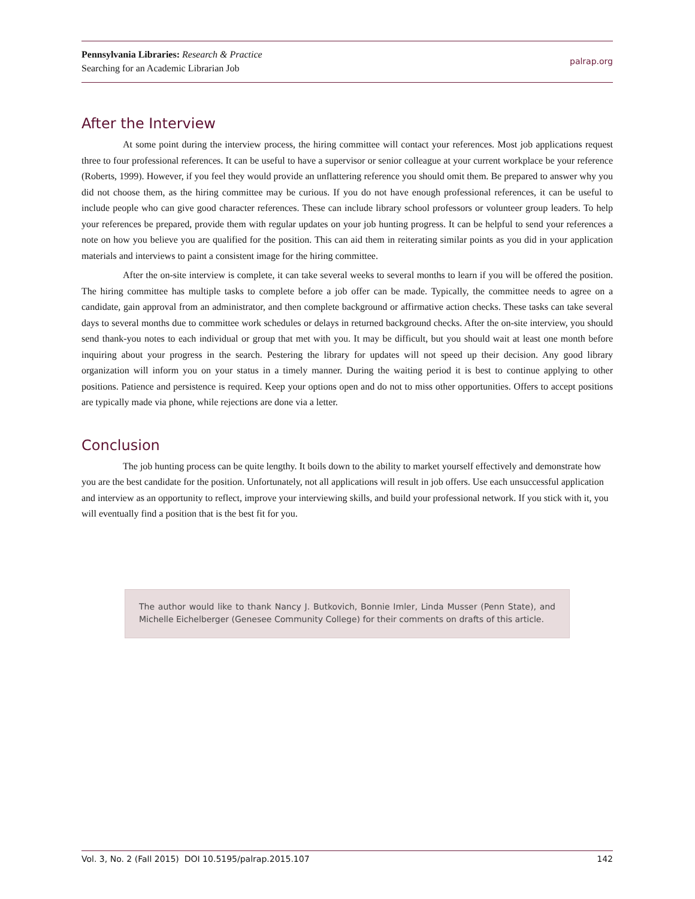Pennsylvania Libraries: Research & Practice
Searching for an Academic Librarian Job
palrap.org
After the Interview
At some point during the interview process, the hiring committee will contact your references. Most job applications request three to four professional references. It can be useful to have a supervisor or senior colleague at your current workplace be your reference (Roberts, 1999). However, if you feel they would provide an unflattering reference you should omit them. Be prepared to answer why you did not choose them, as the hiring committee may be curious. If you do not have enough professional references, it can be useful to include people who can give good character references. These can include library school professors or volunteer group leaders. To help your references be prepared, provide them with regular updates on your job hunting progress. It can be helpful to send your references a note on how you believe you are qualified for the position. This can aid them in reiterating similar points as you did in your application materials and interviews to paint a consistent image for the hiring committee.
After the on-site interview is complete, it can take several weeks to several months to learn if you will be offered the position. The hiring committee has multiple tasks to complete before a job offer can be made. Typically, the committee needs to agree on a candidate, gain approval from an administrator, and then complete background or affirmative action checks. These tasks can take several days to several months due to committee work schedules or delays in returned background checks. After the on-site interview, you should send thank-you notes to each individual or group that met with you. It may be difficult, but you should wait at least one month before inquiring about your progress in the search. Pestering the library for updates will not speed up their decision. Any good library organization will inform you on your status in a timely manner. During the waiting period it is best to continue applying to other positions. Patience and persistence is required. Keep your options open and do not to miss other opportunities. Offers to accept positions are typically made via phone, while rejections are done via a letter.
Conclusion
The job hunting process can be quite lengthy. It boils down to the ability to market yourself effectively and demonstrate how you are the best candidate for the position. Unfortunately, not all applications will result in job offers. Use each unsuccessful application and interview as an opportunity to reflect, improve your interviewing skills, and build your professional network. If you stick with it, you will eventually find a position that is the best fit for you.
The author would like to thank Nancy J. Butkovich, Bonnie Imler, Linda Musser (Penn State), and Michelle Eichelberger (Genesee Community College) for their comments on drafts of this article.
Vol. 3, No. 2 (Fall 2015) DOI 10.5195/palrap.2015.107 142